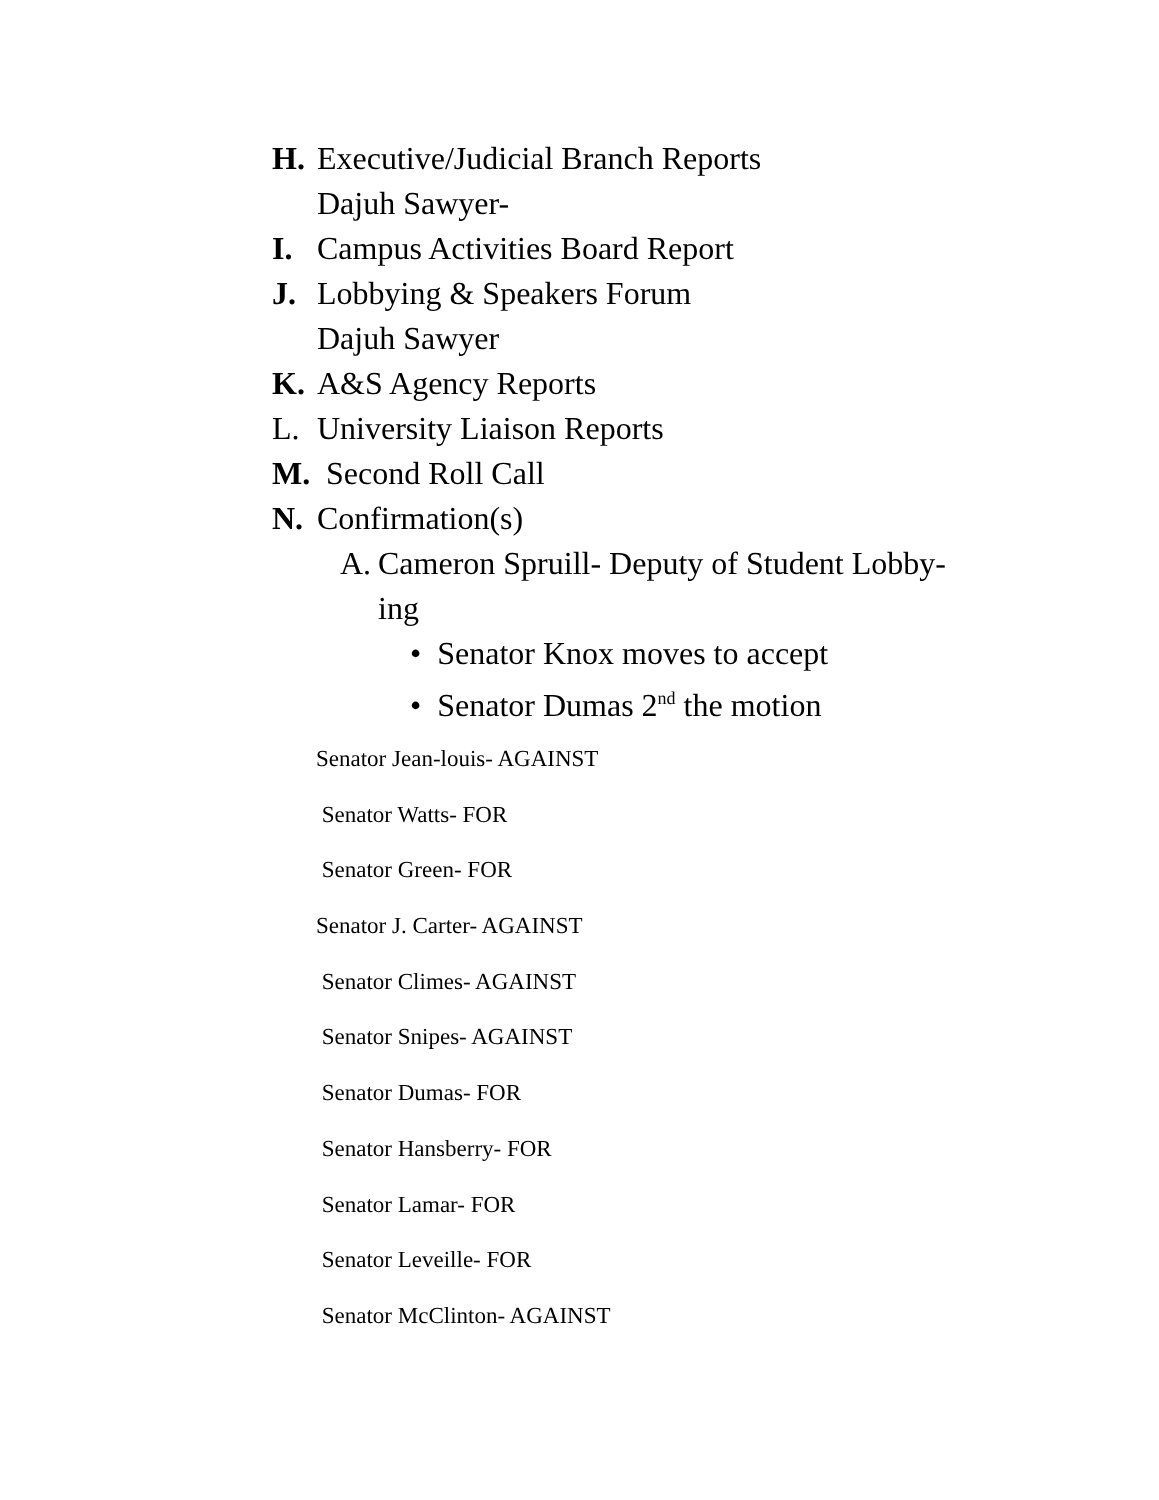H. Executive/Judicial Branch Reports
Dajuh Sawyer-
I. Campus Activities Board Report
J. Lobbying & Speakers Forum
Dajuh Sawyer
K. A&S Agency Reports
L. University Liaison Reports
M. Second Roll Call
N. Confirmation(s)
A. Cameron Spruill- Deputy of Student Lobby-
ing
• Senator Knox moves to accept
• Senator Dumas 2<sup>nd</sup> the motion
Senator Jean-louis- AGAINST
Senator Watts- FOR
Senator Green- FOR
Senator J. Carter- AGAINST
Senator Climes- AGAINST
Senator Snipes- AGAINST
Senator Dumas- FOR
Senator Hansberry- FOR
Senator Lamar- FOR
Senator Leveille- FOR
Senator McClinton- AGAINST